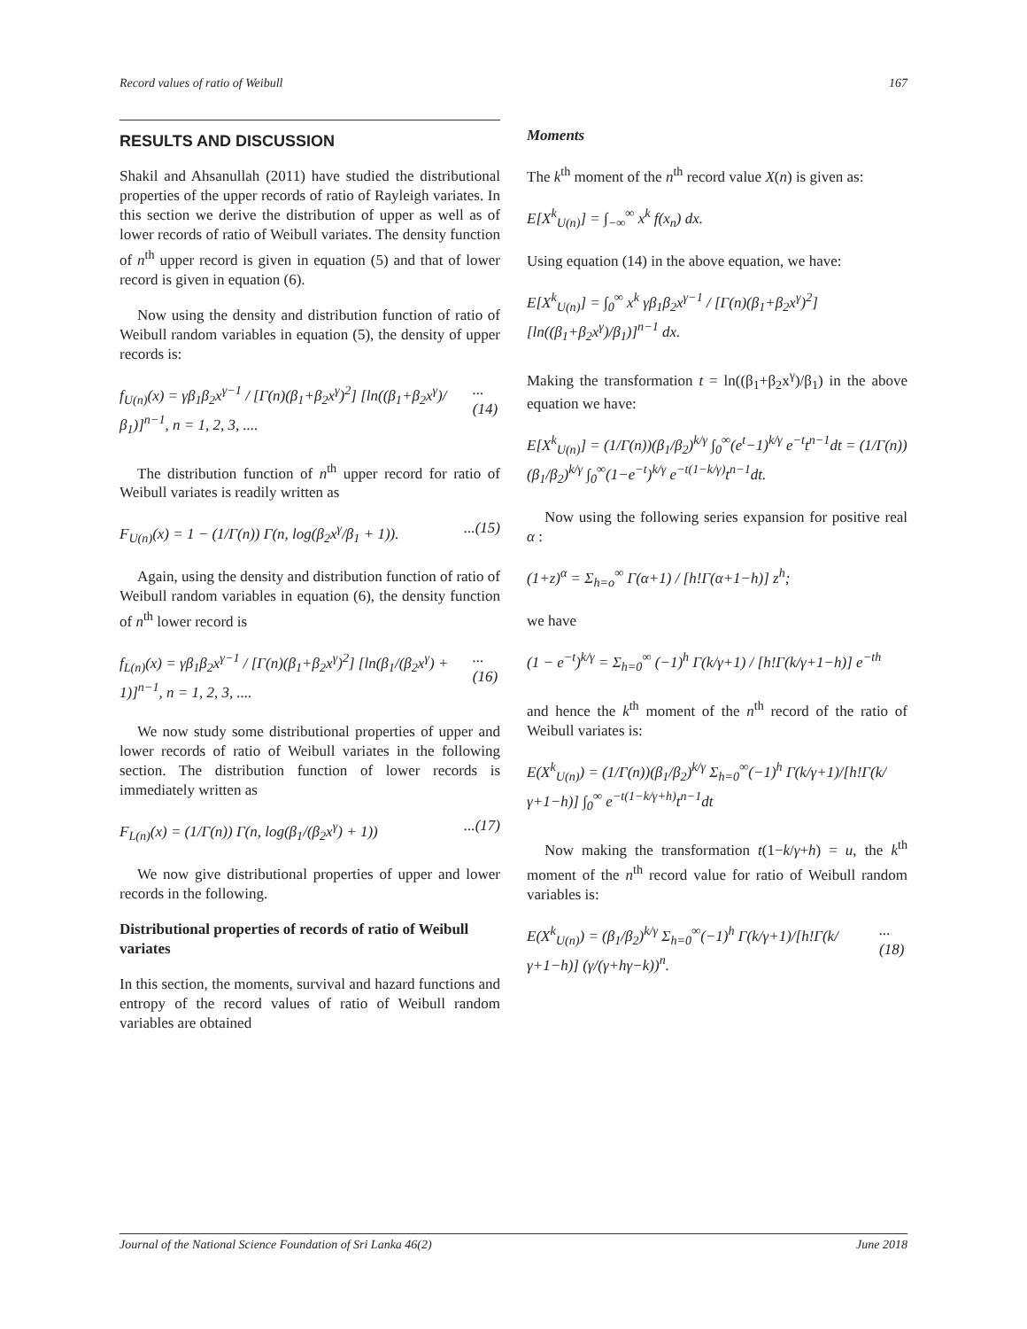Record values of ratio of Weibull 167
RESULTS AND DISCUSSION
Shakil and Ahsanullah (2011) have studied the distributional properties of the upper records of ratio of Rayleigh variates. In this section we derive the distribution of upper as well as of lower records of ratio of Weibull variates. The density function of n<sup>th</sup> upper record is given in equation (5) and that of lower record is given in equation (6).
Now using the density and distribution function of ratio of Weibull random variables in equation (5), the density of upper records is:
f<sub>U(n)</sub>(x) = γβ<sub>1</sub>β<sub>2</sub>x<sup>γ−1</sup> / [Γ(n)(β<sub>1</sub>+β<sub>2</sub>x<sup>γ</sup>)<sup>2</sup>] [ln((β<sub>1</sub>+β<sub>2</sub>x<sup>γ</sup>)/β<sub>1</sub>)]<sup>n−1</sup>, n = 1, 2, 3, .......(14)
The distribution function of n<sup>th</sup> upper record for ratio of Weibull variates is readily written as
F<sub>U(n)</sub>(x) = 1 − (1/Γ(n)) Γ(n, log(β<sub>2</sub>x<sup>γ</sup>/β<sub>1</sub> + 1))....(15)
Again, using the density and distribution function of ratio of Weibull random variables in equation (6), the density function of n<sup>th</sup> lower record is
f<sub>L(n)</sub>(x) = γβ<sub>1</sub>β<sub>2</sub>x<sup>γ−1</sup> / [Γ(n)(β<sub>1</sub>+β<sub>2</sub>x<sup>γ</sup>)<sup>2</sup>] [ln(β<sub>1</sub>/(β<sub>2</sub>x<sup>γ</sup>) + 1)]<sup>n−1</sup>, n = 1, 2, 3, .......(16)
We now study some distributional properties of upper and lower records of ratio of Weibull variates in the following section. The distribution function of lower records is immediately written as
F<sub>L(n)</sub>(x) = (1/Γ(n)) Γ(n, log(β<sub>1</sub>/(β<sub>2</sub>x<sup>γ</sup>) + 1))...(17)
We now give distributional properties of upper and lower records in the following.
Distributional properties of records of ratio of Weibull variates
In this section, the moments, survival and hazard functions and entropy of the record values of ratio of Weibull random variables are obtained
Moments
The k<sup>th</sup> moment of the n<sup>th</sup> record value X(n) is given as:
E[X<sup>k</sup><sub>U(n)</sub>] = ∫<sub>−∞</sub><sup>∞</sup> x<sup>k</sup> f(x<sub>n</sub>) dx.
Using equation (14) in the above equation, we have:
E[X<sup>k</sup><sub>U(n)</sub>] = ∫<sub>0</sub><sup>∞</sup> x<sup>k</sup> γβ<sub>1</sub>β<sub>2</sub>x<sup>γ−1</sup> / [Γ(n)(β<sub>1</sub>+β<sub>2</sub>x<sup>γ</sup>)<sup>2</sup>] [ln((β<sub>1</sub>+β<sub>2</sub>x<sup>γ</sup>)/β<sub>1</sub>)]<sup>n−1</sup> dx.
Making the transformation t = ln((β<sub>1</sub>+β<sub>2</sub>x<sup>γ</sup>)/β<sub>1</sub>) in the above equation we have:
E[X<sup>k</sup><sub>U(n)</sub>] = (1/Γ(n))(β<sub>1</sub>/β<sub>2</sub>)<sup>k/γ</sup> ∫<sub>0</sub><sup>∞</sup>(e<sup>t</sup>−1)<sup>k/γ</sup> e<sup>−t</sup>t<sup>n−1</sup>dt = (1/Γ(n))(β<sub>1</sub>/β<sub>2</sub>)<sup>k/γ</sup> ∫<sub>0</sub><sup>∞</sup>(1−e<sup>−t</sup>)<sup>k/γ</sup> e<sup>−t(1−k/γ)</sup>t<sup>n−1</sup>dt.
Now using the following series expansion for positive real α :
(1+z)<sup>α</sup> = Σ<sub>h=o</sub><sup>∞</sup> Γ(α+1) / [h!Γ(α+1−h)] z<sup>h</sup>;
we have
(1 − e<sup>−t</sup>)<sup>k/γ</sup> = Σ<sub>h=0</sub><sup>∞</sup> (−1)<sup>h</sup> Γ(k/γ+1) / [h!Γ(k/γ+1−h)] e<sup>−th</sup>
and hence the k<sup>th</sup> moment of the n<sup>th</sup> record of the ratio of Weibull variates is:
E(X<sup>k</sup><sub>U(n)</sub>) = (1/Γ(n))(β<sub>1</sub>/β<sub>2</sub>)<sup>k/γ</sup> Σ<sub>h=0</sub><sup>∞</sup>(−1)<sup>h</sup> Γ(k/γ+1)/[h!Γ(k/γ+1−h)] ∫<sub>0</sub><sup>∞</sup> e<sup>−t(1−k/γ+h)</sup>t<sup>n−1</sup>dt
Now making the transformation t(1−k/γ+h) = u, the k<sup>th</sup> moment of the n<sup>th</sup> record value for ratio of Weibull random variables is:
E(X<sup>k</sup><sub>U(n)</sub>) = (β<sub>1</sub>/β<sub>2</sub>)<sup>k/γ</sup> Σ<sub>h=0</sub><sup>∞</sup>(−1)<sup>h</sup> Γ(k/γ+1)/[h!Γ(k/γ+1−h)] (γ/(γ+hγ−k))<sup>n</sup>....(18)
Journal of the National Science Foundation of Sri Lanka 46(2) June 2018